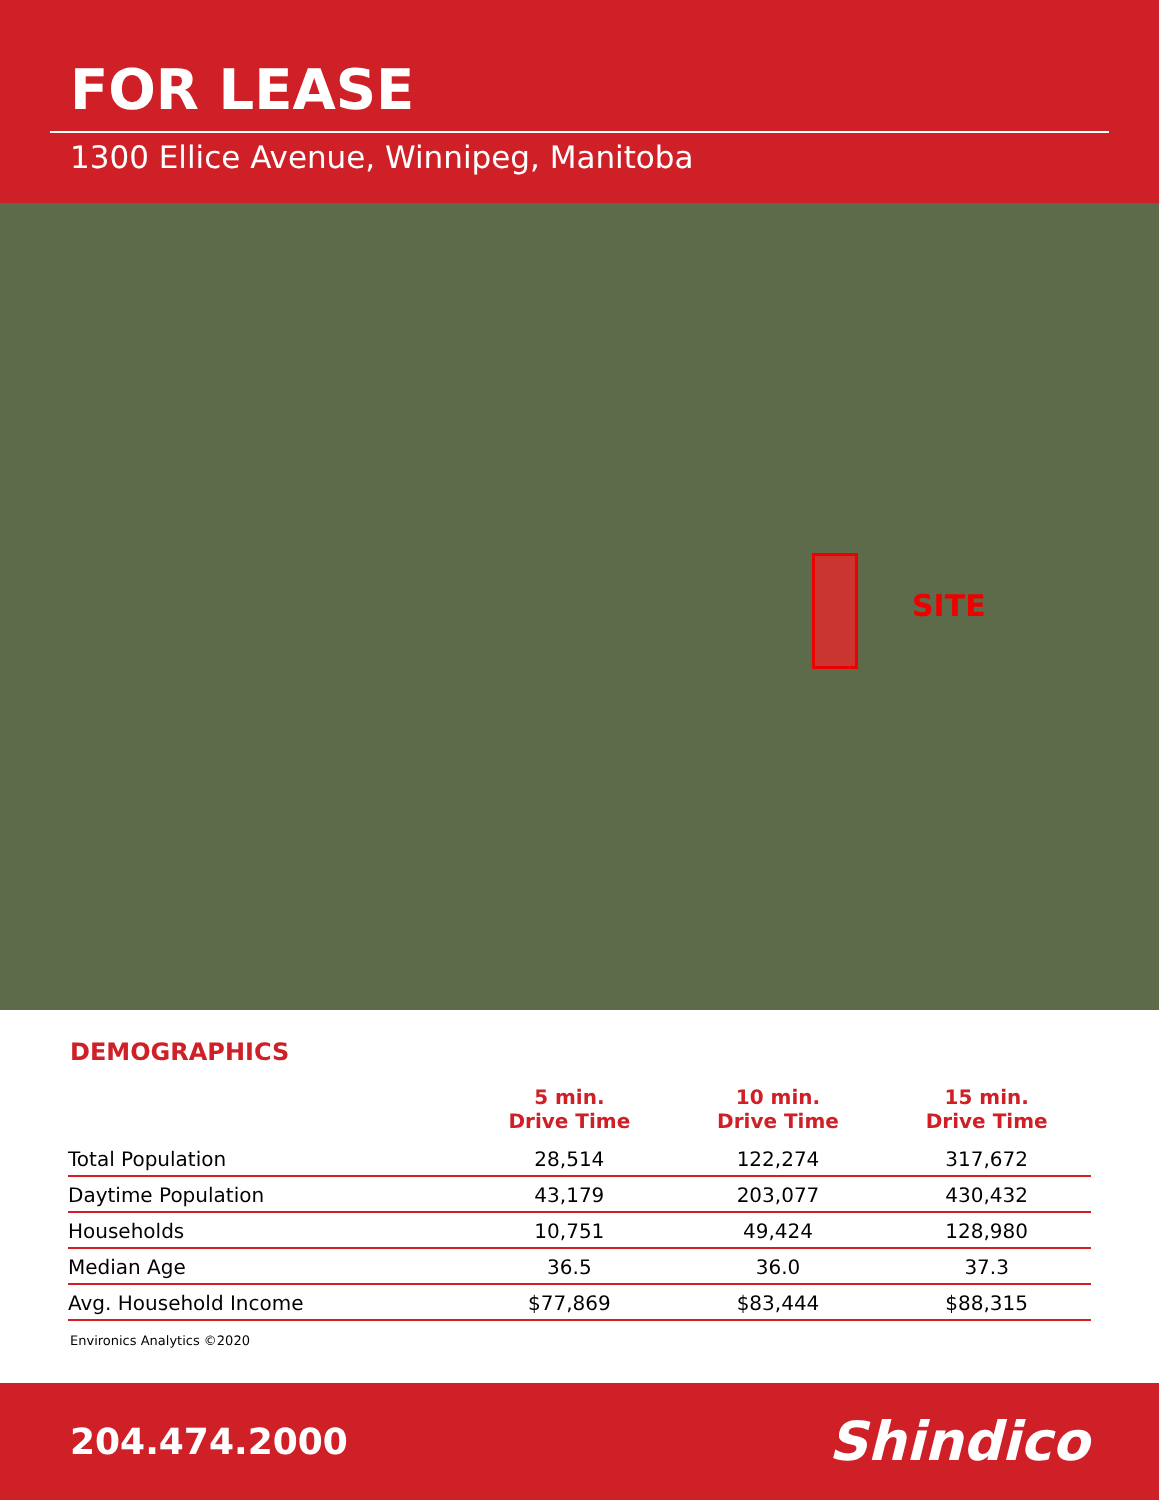FOR LEASE
1300 Ellice Avenue, Winnipeg, Manitoba
SITE
DEMOGRAPHICS
| | 5 min. Drive Time | 10 min. Drive Time | 15 min. Drive Time |
| --- | --- | --- | --- |
| Total Population | 28,514 | 122,274 | 317,672 |
| Daytime Population | 43,179 | 203,077 | 430,432 |
| Households | 10,751 | 49,424 | 128,980 |
| Median Age | 36.5 | 36.0 | 37.3 |
| Avg. Household Income | $77,869 | $83,444 | $88,315 |
Environics Analytics ©2020
204.474.2000
Shindico